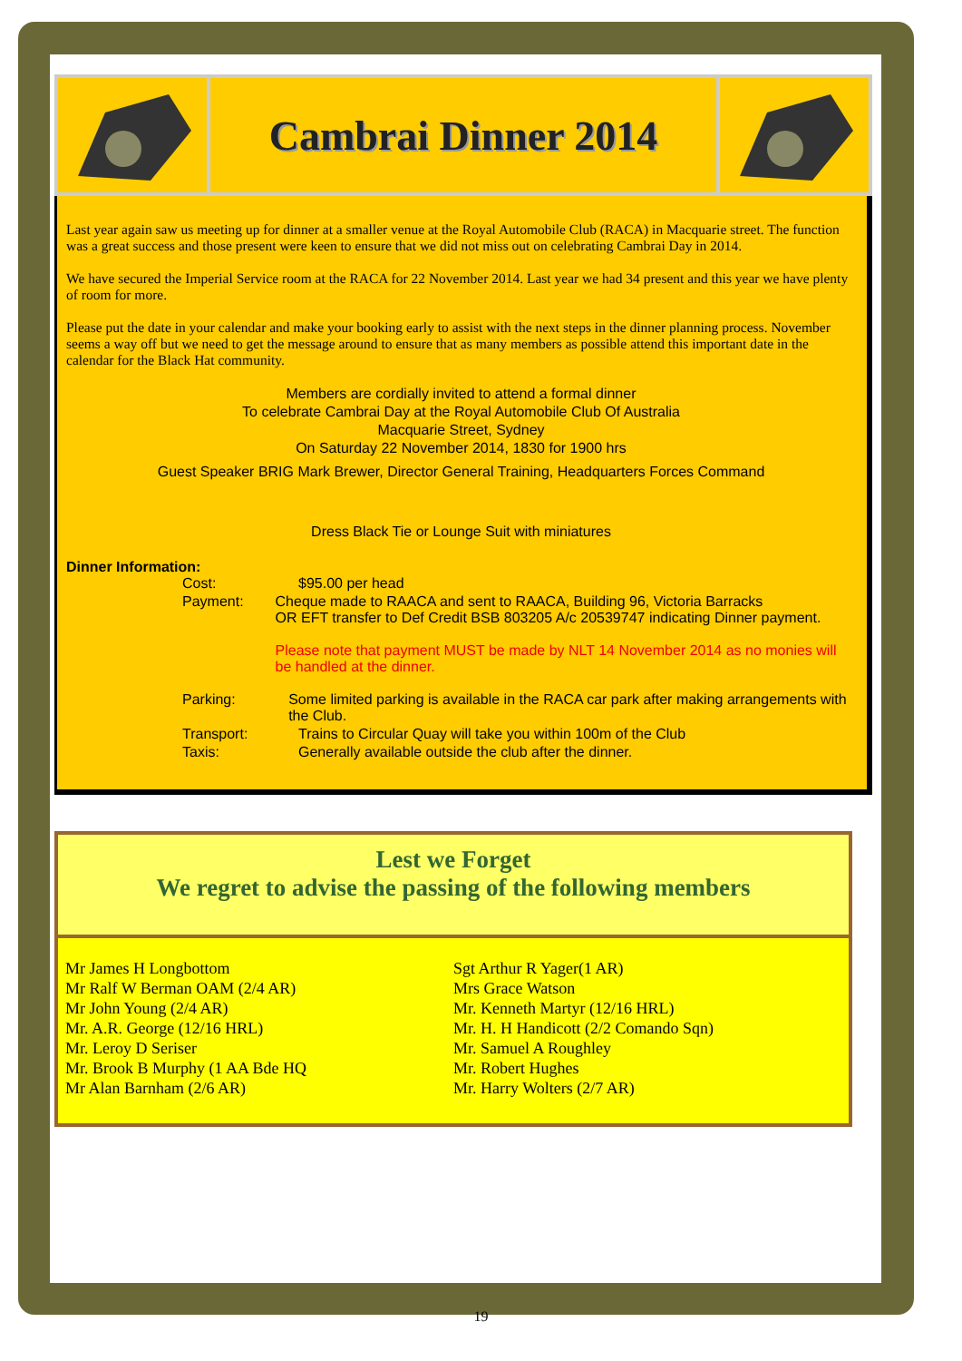Cambrai Dinner 2014
Last year again saw us meeting up for dinner at a smaller venue at the Royal Automobile Club (RACA) in Macquarie street. The function was a great success and those present were keen to ensure that we did not miss out on celebrating Cambrai Day in 2014.
We have secured the Imperial Service room at the RACA for 22 November 2014. Last year we had 34 present and this year we have plenty of room for more.
Please put the date in your calendar and make your booking early to assist with the next steps in the dinner planning process. November seems a way off but we need to get the message around to ensure that as many members as possible attend this important date in the calendar for the Black Hat community.
Members are cordially invited to attend a formal dinner
To celebrate Cambrai Day at the Royal Automobile Club Of Australia
Macquarie Street, Sydney
On Saturday 22 November 2014, 1830 for 1900 hrs
Guest Speaker BRIG Mark Brewer, Director General Training, Headquarters Forces Command
Dress Black Tie or Lounge Suit with miniatures
Dinner Information:
Cost: $95.00 per head
Payment: Cheque made to RAACA and sent to RAACA, Building 96, Victoria Barracks
OR EFT transfer to Def Credit BSB 803205 A/c 20539747 indicating Dinner payment.
Please note that payment MUST be made by NLT 14 November 2014 as no monies will be handled at the dinner.
Parking: Some limited parking is available in the RACA car park after making arrangements with the Club.
Transport: Trains to Circular Quay will take you within 100m of the Club
Taxis: Generally available outside the club after the dinner.
Lest we Forget
We regret to advise the passing of the following members
Mr James H Longbottom
Mr Ralf W Berman OAM (2/4 AR)
Mr John Young (2/4 AR)
Mr. A.R. George (12/16 HRL)
Mr. Leroy D Seriser
Mr. Brook B Murphy (1 AA Bde HQ
Mr Alan Barnham (2/6 AR)
Sgt Arthur R Yager(1 AR)
Mrs Grace Watson
Mr. Kenneth Martyr (12/16 HRL)
Mr. H. H Handicott (2/2 Comando Sqn)
Mr. Samuel A Roughley
Mr. Robert Hughes
Mr. Harry Wolters (2/7 AR)
19